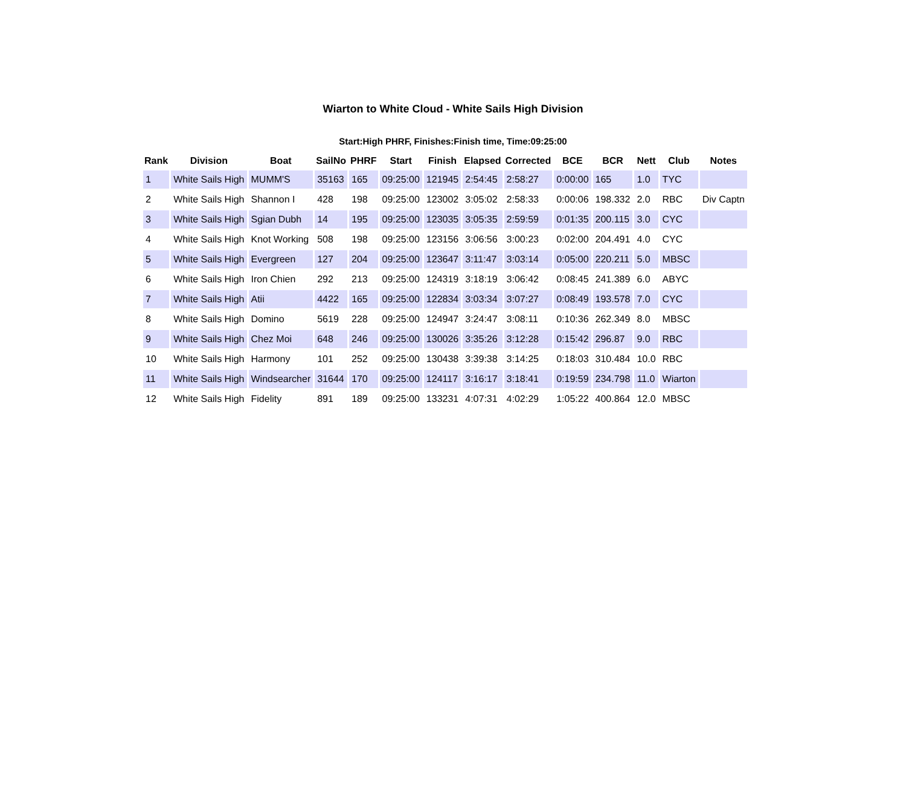Wiarton to White Cloud - White Sails High Division
Start:High PHRF, Finishes:Finish time, Time:09:25:00
| Rank | Division | Boat | SailNo | PHRF | Start | Finish | Elapsed | Corrected | BCE | BCR | Nett | Club | Notes |
| --- | --- | --- | --- | --- | --- | --- | --- | --- | --- | --- | --- | --- | --- |
| 1 | White Sails High | MUMM'S | 35163 | 165 | 09:25:00 | 121945 | 2:54:45 | 2:58:27 | 0:00:00 | 165 | 1.0 | TYC | |
| 2 | White Sails High | Shannon I | 428 | 198 | 09:25:00 | 123002 | 3:05:02 | 2:58:33 | 0:00:06 | 198.332 | 2.0 | RBC | Div Captn |
| 3 | White Sails High | Sgian Dubh | 14 | 195 | 09:25:00 | 123035 | 3:05:35 | 2:59:59 | 0:01:35 | 200.115 | 3.0 | CYC | |
| 4 | White Sails High | Knot Working | 508 | 198 | 09:25:00 | 123156 | 3:06:56 | 3:00:23 | 0:02:00 | 204.491 | 4.0 | CYC | |
| 5 | White Sails High | Evergreen | 127 | 204 | 09:25:00 | 123647 | 3:11:47 | 3:03:14 | 0:05:00 | 220.211 | 5.0 | MBSC | |
| 6 | White Sails High | Iron Chien | 292 | 213 | 09:25:00 | 124319 | 3:18:19 | 3:06:42 | 0:08:45 | 241.389 | 6.0 | ABYC | |
| 7 | White Sails High | Atii | 4422 | 165 | 09:25:00 | 122834 | 3:03:34 | 3:07:27 | 0:08:49 | 193.578 | 7.0 | CYC | |
| 8 | White Sails High | Domino | 5619 | 228 | 09:25:00 | 124947 | 3:24:47 | 3:08:11 | 0:10:36 | 262.349 | 8.0 | MBSC | |
| 9 | White Sails High | Chez Moi | 648 | 246 | 09:25:00 | 130026 | 3:35:26 | 3:12:28 | 0:15:42 | 296.87 | 9.0 | RBC | |
| 10 | White Sails High | Harmony | 101 | 252 | 09:25:00 | 130438 | 3:39:38 | 3:14:25 | 0:18:03 | 310.484 | 10.0 | RBC | |
| 11 | White Sails High | Windsearcher | 31644 | 170 | 09:25:00 | 124117 | 3:16:17 | 3:18:41 | 0:19:59 | 234.798 | 11.0 | Wiarton | |
| 12 | White Sails High | Fidelity | 891 | 189 | 09:25:00 | 133231 | 4:07:31 | 4:02:29 | 1:05:22 | 400.864 | 12.0 | MBSC | |